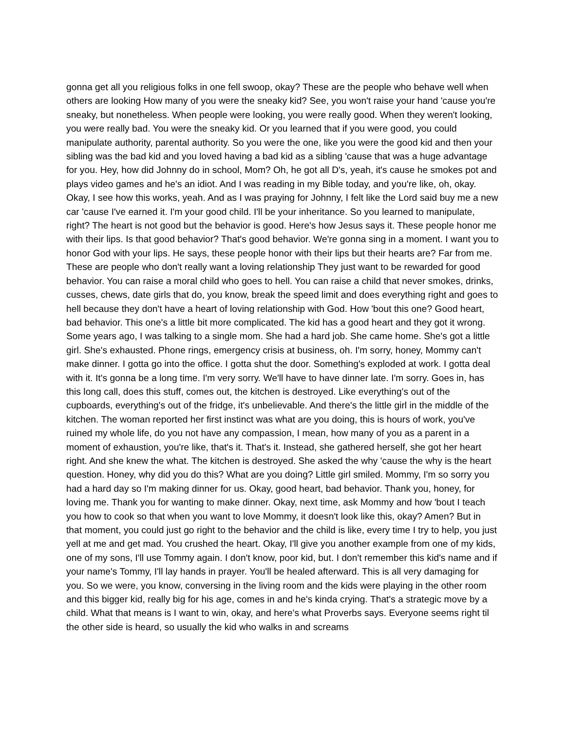gonna get all you religious folks in one fell swoop, okay? These are the people who behave well when others are looking How many of you were the sneaky kid? See, you won't raise your hand 'cause you're sneaky, but nonetheless. When people were looking, you were really good. When they weren't looking, you were really bad. You were the sneaky kid. Or you learned that if you were good, you could manipulate authority, parental authority. So you were the one, like you were the good kid and then your sibling was the bad kid and you loved having a bad kid as a sibling 'cause that was a huge advantage for you. Hey, how did Johnny do in school, Mom? Oh, he got all D's, yeah, it's cause he smokes pot and plays video games and he's an idiot. And I was reading in my Bible today, and you're like, oh, okay. Okay, I see how this works, yeah. And as I was praying for Johnny, I felt like the Lord said buy me a new car 'cause I've earned it. I'm your good child. I'll be your inheritance. So you learned to manipulate, right? The heart is not good but the behavior is good. Here's how Jesus says it. These people honor me with their lips. Is that good behavior? That's good behavior. We're gonna sing in a moment. I want you to honor God with your lips. He says, these people honor with their lips but their hearts are? Far from me. These are people who don't really want a loving relationship They just want to be rewarded for good behavior. You can raise a moral child who goes to hell. You can raise a child that never smokes, drinks, cusses, chews, date girls that do, you know, break the speed limit and does everything right and goes to hell because they don't have a heart of loving relationship with God. How 'bout this one? Good heart, bad behavior. This one's a little bit more complicated. The kid has a good heart and they got it wrong. Some years ago, I was talking to a single mom. She had a hard job. She came home. She's got a little girl. She's exhausted. Phone rings, emergency crisis at business, oh. I'm sorry, honey, Mommy can't make dinner. I gotta go into the office. I gotta shut the door. Something's exploded at work. I gotta deal with it. It's gonna be a long time. I'm very sorry. We'll have to have dinner late. I'm sorry. Goes in, has this long call, does this stuff, comes out, the kitchen is destroyed. Like everything's out of the cupboards, everything's out of the fridge, it's unbelievable. And there's the little girl in the middle of the kitchen. The woman reported her first instinct was what are you doing, this is hours of work, you've ruined my whole life, do you not have any compassion, I mean, how many of you as a parent in a moment of exhaustion, you're like, that's it. That's it. Instead, she gathered herself, she got her heart right. And she knew the what. The kitchen is destroyed. She asked the why 'cause the why is the heart question. Honey, why did you do this? What are you doing? Little girl smiled. Mommy, I'm so sorry you had a hard day so I'm making dinner for us. Okay, good heart, bad behavior. Thank you, honey, for loving me. Thank you for wanting to make dinner. Okay, next time, ask Mommy and how 'bout I teach you how to cook so that when you want to love Mommy, it doesn't look like this, okay? Amen? But in that moment, you could just go right to the behavior and the child is like, every time I try to help, you just yell at me and get mad. You crushed the heart. Okay, I'll give you another example from one of my kids, one of my sons, I'll use Tommy again. I don't know, poor kid, but. I don't remember this kid's name and if your name's Tommy, I'll lay hands in prayer. You'll be healed afterward. This is all very damaging for you. So we were, you know, conversing in the living room and the kids were playing in the other room and this bigger kid, really big for his age, comes in and he's kinda crying. That's a strategic move by a child. What that means is I want to win, okay, and here's what Proverbs says. Everyone seems right til the other side is heard, so usually the kid who walks in and screams